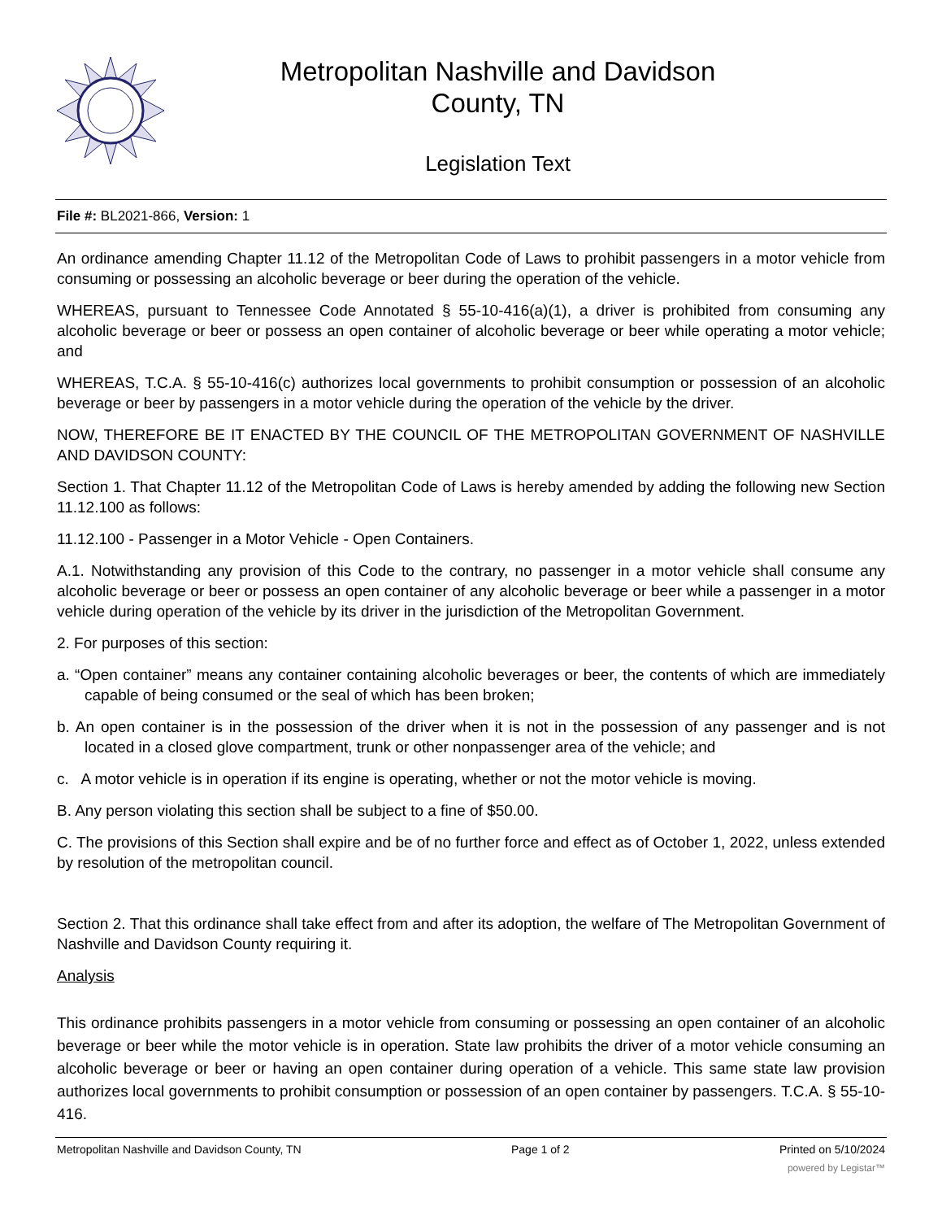Metropolitan Nashville and Davidson
County, TN
Legislation Text
File #: BL2021-866, Version: 1
An ordinance amending Chapter 11.12 of the Metropolitan Code of Laws to prohibit passengers in a motor vehicle from consuming or possessing an alcoholic beverage or beer during the operation of the vehicle.
WHEREAS, pursuant to Tennessee Code Annotated § 55-10-416(a)(1), a driver is prohibited from consuming any alcoholic beverage or beer or possess an open container of alcoholic beverage or beer while operating a motor vehicle; and
WHEREAS, T.C.A. § 55-10-416(c) authorizes local governments to prohibit consumption or possession of an alcoholic beverage or beer by passengers in a motor vehicle during the operation of the vehicle by the driver.
NOW, THEREFORE BE IT ENACTED BY THE COUNCIL OF THE METROPOLITAN GOVERNMENT OF NASHVILLE AND DAVIDSON COUNTY:
Section 1. That Chapter 11.12 of the Metropolitan Code of Laws is hereby amended by adding the following new Section 11.12.100 as follows:
11.12.100 - Passenger in a Motor Vehicle - Open Containers.
A.1. Notwithstanding any provision of this Code to the contrary, no passenger in a motor vehicle shall consume any alcoholic beverage or beer or possess an open container of any alcoholic beverage or beer while a passenger in a motor vehicle during operation of the vehicle by its driver in the jurisdiction of the Metropolitan Government.
2. For purposes of this section:
a. “Open container” means any container containing alcoholic beverages or beer, the contents of which are immediately capable of being consumed or the seal of which has been broken;
b. An open container is in the possession of the driver when it is not in the possession of any passenger and is not located in a closed glove compartment, trunk or other nonpassenger area of the vehicle; and
c. A motor vehicle is in operation if its engine is operating, whether or not the motor vehicle is moving.
B. Any person violating this section shall be subject to a fine of $50.00.
C. The provisions of this Section shall expire and be of no further force and effect as of October 1, 2022, unless extended by resolution of the metropolitan council.
Section 2. That this ordinance shall take effect from and after its adoption, the welfare of The Metropolitan Government of Nashville and Davidson County requiring it.
Analysis
This ordinance prohibits passengers in a motor vehicle from consuming or possessing an open container of an alcoholic beverage or beer while the motor vehicle is in operation. State law prohibits the driver of a motor vehicle consuming an alcoholic beverage or beer or having an open container during operation of a vehicle. This same state law provision authorizes local governments to prohibit consumption or possession of an open container by passengers. T.C.A. § 55-10-416.
Metropolitan Nashville and Davidson County, TN Page 1 of 2 Printed on 5/10/2024
powered by Legistar™